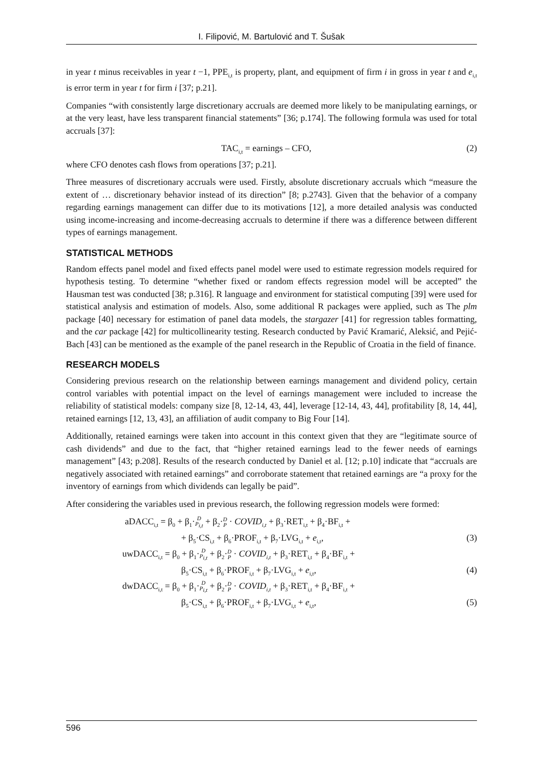I. Filipović, M. Bartulović and T. Šušak
in year t minus receivables in year t −1, PPE<sub>i,t</sub> is property, plant, and equipment of firm i in gross in year t and e<sub>i,t</sub> is error term in year t for firm i [37; p.21].
Companies “with consistently large discretionary accruals are deemed more likely to be manipulating earnings, or at the very least, have less transparent financial statements” [36; p.174]. The following formula was used for total accruals [37]:
TAC<sub>i,t</sub> = earnings – CFO, (2)
where CFO denotes cash flows from operations [37; p.21].
Three measures of discretionary accruals were used. Firstly, absolute discretionary accruals which “measure the extent of … discretionary behavior instead of its direction” [8; p.2743]. Given that the behavior of a company regarding earnings management can differ due to its motivations [12], a more detailed analysis was conducted using income-increasing and income-decreasing accruals to determine if there was a difference between different types of earnings management.
STATISTICAL METHODS
Random effects panel model and fixed effects panel model were used to estimate regression models required for hypothesis testing. To determine “whether fixed or random effects regression model will be accepted” the Hausman test was conducted [38; p.316]. R language and environment for statistical computing [39] were used for statistical analysis and estimation of models. Also, some additional R packages were applied, such as The plm package [40] necessary for estimation of panel data models, the stargazer [41] for regression tables formatting, and the car package [42] for multicollinearity testing. Research conducted by Pavić Kramarić, Aleksić, and Pejić-Bach [43] can be mentioned as the example of the panel research in the Republic of Croatia in the field of finance.
RESEARCH MODELS
Considering previous research on the relationship between earnings management and dividend policy, certain control variables with potential impact on the level of earnings management were included to increase the reliability of statistical models: company size [8, 12-14, 43, 44], leverage [12-14, 43, 44], profitability [8, 14, 44], retained earnings [12, 13, 43], an affiliation of audit company to Big Four [14].
Additionally, retained earnings were taken into account in this context given that they are “legitimate source of cash dividends” and due to the fact, that “higher retained earnings lead to the fewer needs of earnings management” [43; p.208]. Results of the research conducted by Daniel et al. [12; p.10] indicate that “accruals are negatively associated with retained earnings” and corroborate statement that retained earnings are “a proxy for the inventory of earnings from which dividends can legally be paid”.
After considering the variables used in previous research, the following regression models were formed:
aDACC<sub>i,t</sub> = β<sub>0</sub> + β<sub>1</sub>·D
P<sub>i,t</sub> + β<sub>2</sub>·D
P · COVID<sub>i,t</sub> + β<sub>3</sub>·RET<sub>i,t</sub> + β<sub>4</sub>·BF<sub>i,t</sub> +
+ β<sub>5</sub>·CS<sub>i,t</sub> + β<sub>6</sub>·PROF<sub>i,t</sub> + β<sub>7</sub>·LVG<sub>i,t</sub> + e<sub>i,t</sub>, (3)
uwDACC<sub>i,t</sub> = β<sub>0</sub> + β<sub>1</sub>·D
P<sub>i,t</sub> + β<sub>2</sub>·D
P · COVID<sub>i,t</sub> + β<sub>3</sub>·RET<sub>i,t</sub> + β<sub>4</sub>·BF<sub>i,t</sub> +
β<sub>5</sub>·CS<sub>i,t</sub> + β<sub>6</sub>·PROF<sub>i,t</sub> + β<sub>7</sub>·LVG<sub>i,t</sub> + e<sub>i,t</sub>, (4)
dwDACC<sub>i,t</sub> = β<sub>0</sub> + β<sub>1</sub>·D
P<sub>i,t</sub> + β<sub>2</sub>·D
P · COVID<sub>i,t</sub> + β<sub>3</sub>·RET<sub>i,t</sub> + β<sub>4</sub>·BF<sub>i,t</sub> +
β<sub>5</sub>·CS<sub>i,t</sub> + β<sub>6</sub>·PROF<sub>i,t</sub> + β<sub>7</sub>·LVG<sub>i,t</sub> + e<sub>i,t</sub>, (5)
596